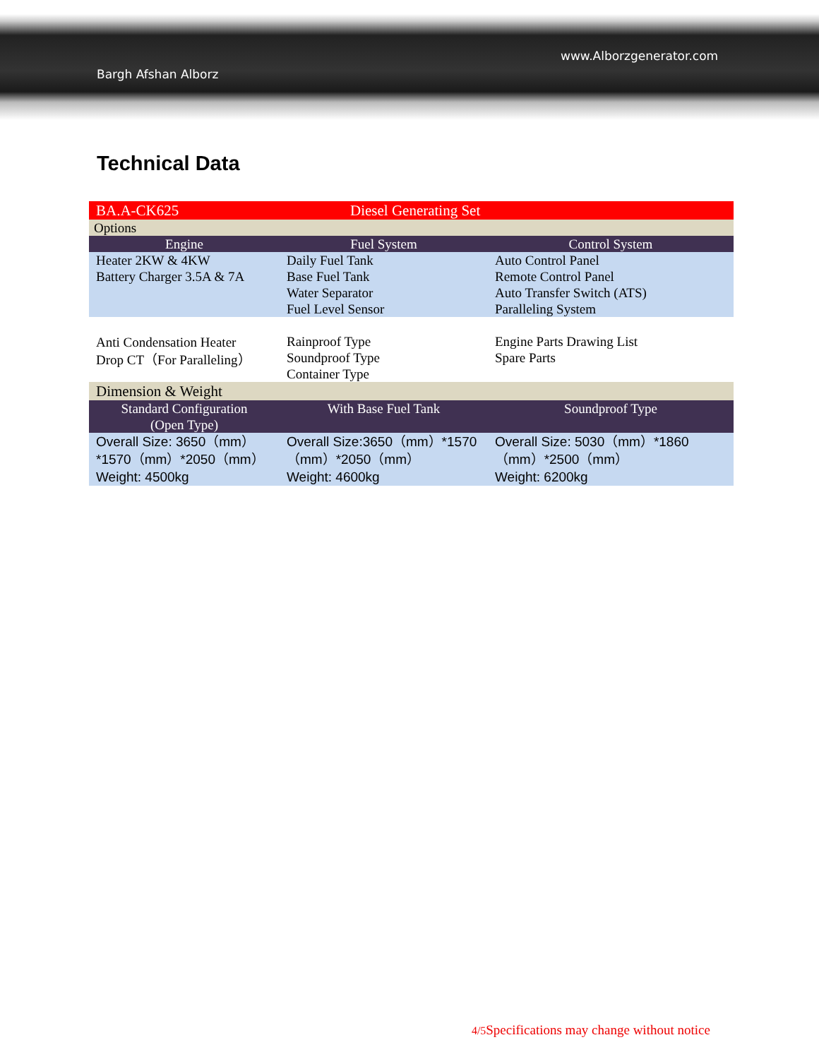Bargh Afshan Alborz
www.Alborzgenerator.com
Technical Data
| BA.A-CK625 | Diesel Generating Set | |
| Options | | |
| Engine | Fuel System | Control System |
| Heater 2KW & 4KW Battery Charger 3.5A & 7A | Daily Fuel Tank Base Fuel Tank Water Separator Fuel Level Sensor | Auto Control Panel Remote Control Panel Auto Transfer Switch (ATS) Paralleling System |
| Anti Condensation Heater Drop CT（For Paralleling） | Rainproof Type Soundproof Type Container Type | Engine Parts Drawing List Spare Parts |
| Dimension & Weight | | |
| Standard Configuration (Open Type) | With Base Fuel Tank | Soundproof Type |
| Overall Size: 3650（mm）*1570（mm）*2050（mm） Weight: 4500kg | Overall Size:3650（mm）*1570（mm）*2050（mm） Weight: 4600kg | Overall Size: 5030（mm）*1860（mm）*2500（mm） Weight: 6200kg |
4/5 Specifications may change without notice